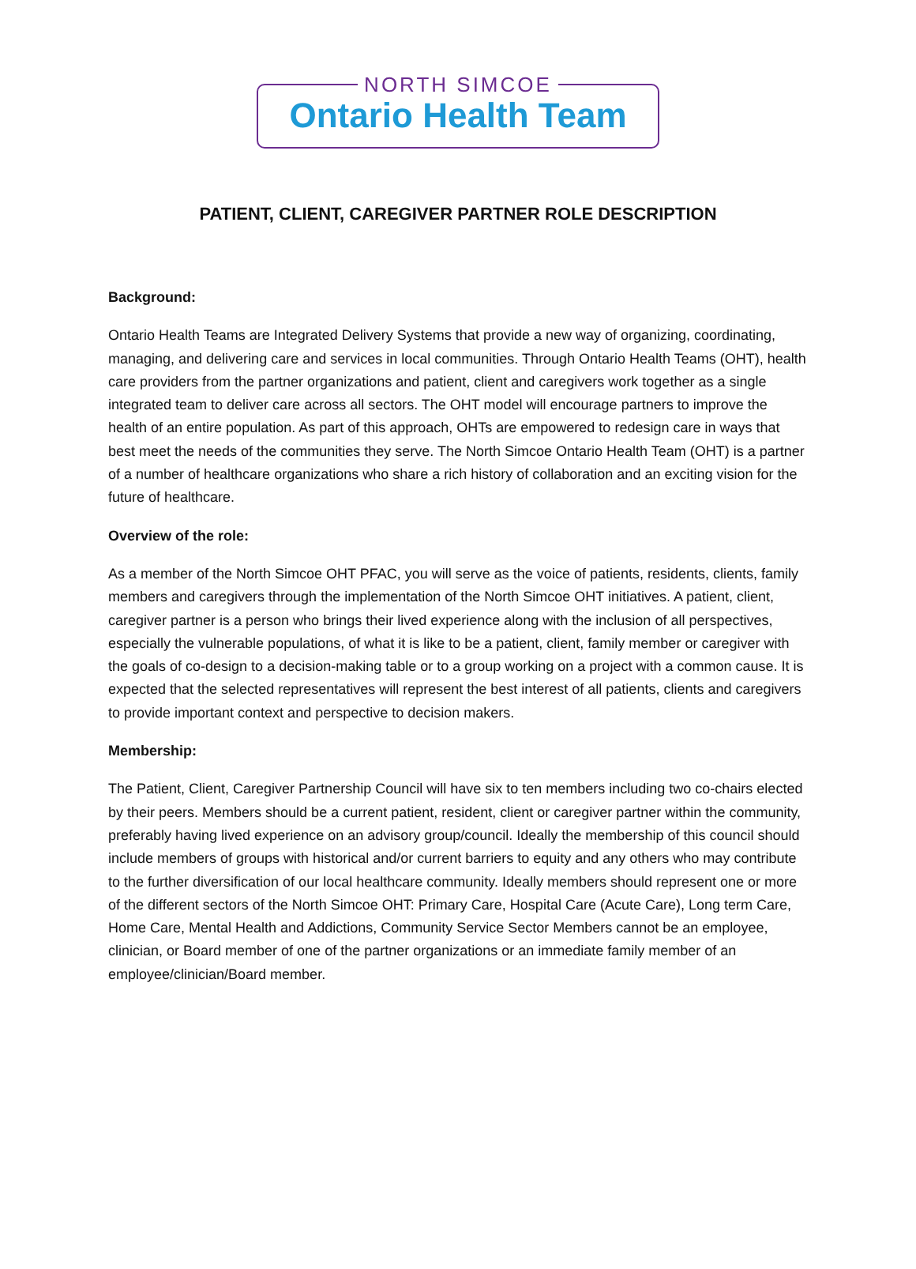NORTH SIMCOE
Ontario Health Team
PATIENT, CLIENT, CAREGIVER PARTNER ROLE DESCRIPTION
Background:
Ontario Health Teams are Integrated Delivery Systems that provide a new way of organizing, coordinating, managing, and delivering care and services in local communities. Through Ontario Health Teams (OHT), health care providers from the partner organizations and patient, client and caregivers work together as a single integrated team to deliver care across all sectors. The OHT model will encourage partners to improve the health of an entire population. As part of this approach, OHTs are empowered to redesign care in ways that best meet the needs of the communities they serve. The North Simcoe Ontario Health Team (OHT) is a partner of a number of healthcare organizations who share a rich history of collaboration and an exciting vision for the future of healthcare.
Overview of the role:
As a member of the North Simcoe OHT PFAC, you will serve as the voice of patients, residents, clients, family members and caregivers through the implementation of the North Simcoe OHT initiatives. A patient, client, caregiver partner is a person who brings their lived experience along with the inclusion of all perspectives, especially the vulnerable populations, of what it is like to be a patient, client, family member or caregiver with the goals of co-design to a decision-making table or to a group working on a project with a common cause. It is expected that the selected representatives will represent the best interest of all patients, clients and caregivers to provide important context and perspective to decision makers.
Membership:
The Patient, Client, Caregiver Partnership Council will have six to ten members including two co-chairs elected by their peers. Members should be a current patient, resident, client or caregiver partner within the community, preferably having lived experience on an advisory group/council. Ideally the membership of this council should include members of groups with historical and/or current barriers to equity and any others who may contribute to the further diversification of our local healthcare community. Ideally members should represent one or more of the different sectors of the North Simcoe OHT: Primary Care, Hospital Care (Acute Care), Long term Care, Home Care, Mental Health and Addictions, Community Service Sector Members cannot be an employee, clinician, or Board member of one of the partner organizations or an immediate family member of an employee/clinician/Board member.